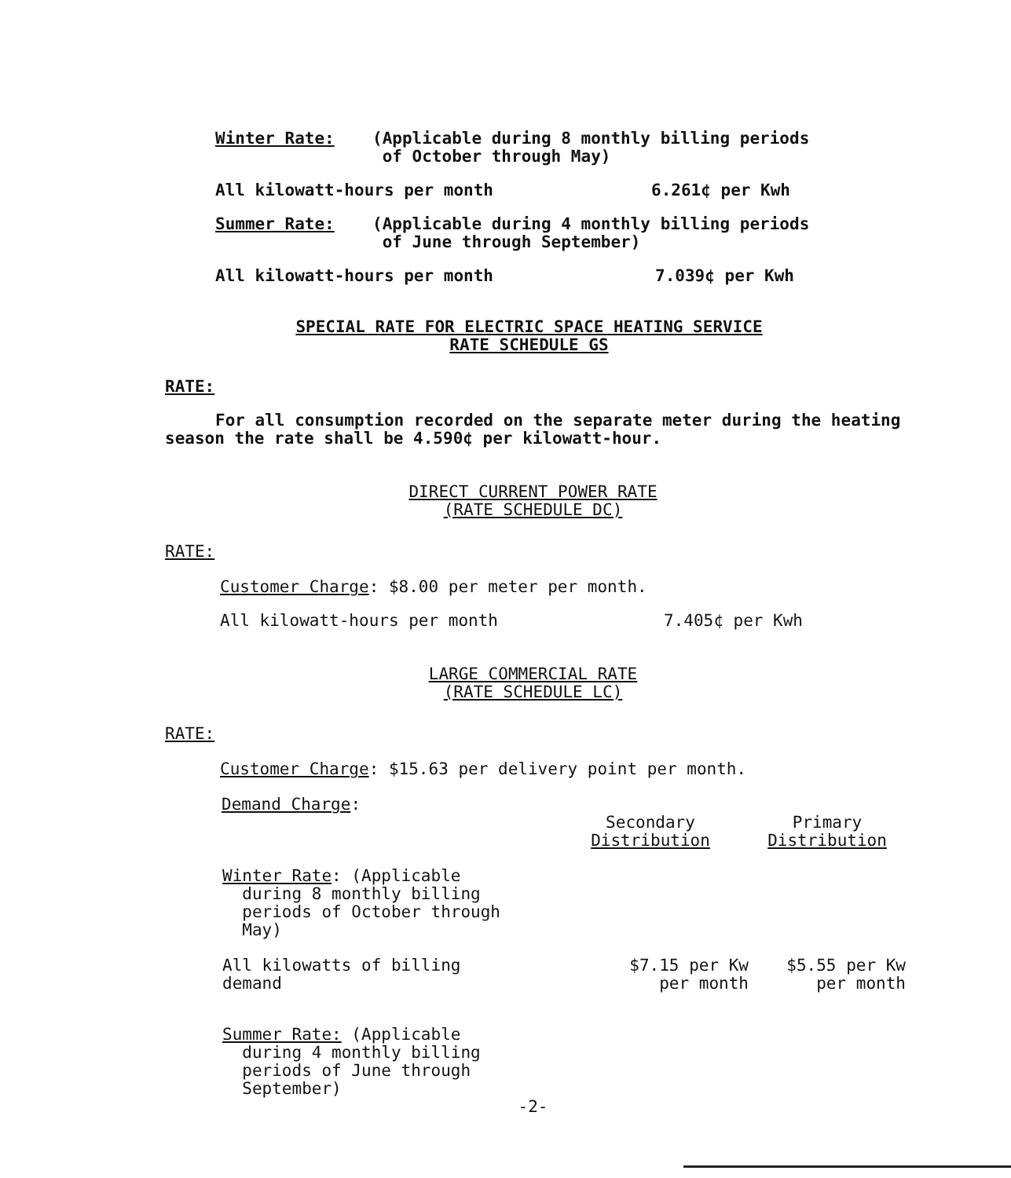Winter Rate: (Applicable during 8 monthly billing periods
of October through May)
All kilowatt-hours per month 6.261¢ per Kwh
Summer Rate: (Applicable during 4 monthly billing periods
of June through September)
All kilowatt-hours per month 7.039¢ per Kwh
SPECIAL RATE FOR ELECTRIC SPACE HEATING SERVICE
RATE SCHEDULE GS
RATE:
For all consumption recorded on the separate meter during the heating season the rate shall be 4.590¢ per kilowatt-hour.
DIRECT CURRENT POWER RATE
(RATE SCHEDULE DC)
RATE:
Customer Charge: $8.00 per meter per month.
All kilowatt-hours per month 7.405¢ per Kwh
LARGE COMMERCIAL RATE
(RATE SCHEDULE LC)
RATE:
Customer Charge: $15.63 per delivery point per month.
Demand Charge:
| | Secondary Distribution | Primary Distribution |
| Winter Rate : (Applicable during 8 monthly billing periods of October through May) | | |
| All kilowatts of billing demand | $7.15 per Kw per month | $5.55 per Kw per month |
| Summer Rate: (Applicable during 4 monthly billing periods of June through September) | | |
-2-